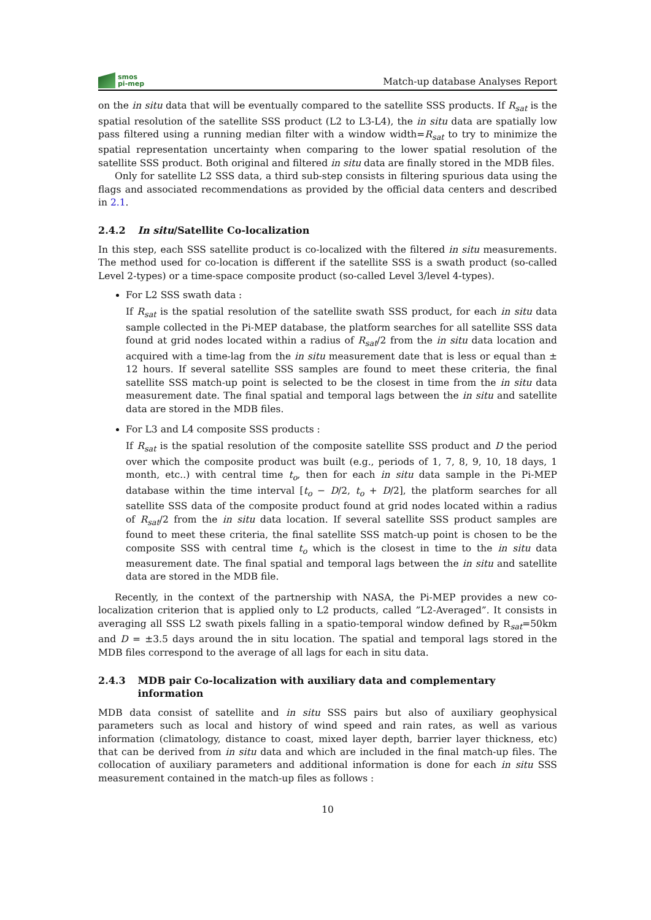smos
pi-mep
Match-up database Analyses Report
on the in situ data that will be eventually compared to the satellite SSS products. If R<sub>sat</sub> is the spatial resolution of the satellite SSS product (L2 to L3-L4), the in situ data are spatially low pass filtered using a running median filter with a window width=R<sub>sat</sub> to try to minimize the spatial representation uncertainty when comparing to the lower spatial resolution of the satellite SSS product. Both original and filtered in situ data are finally stored in the MDB files.
Only for satellite L2 SSS data, a third sub-step consists in filtering spurious data using the flags and associated recommendations as provided by the official data centers and described in 2.1.
2.4.2 In situ/Satellite Co-localization
In this step, each SSS satellite product is co-localized with the filtered in situ measurements. The method used for co-location is different if the satellite SSS is a swath product (so-called Level 2-types) or a time-space composite product (so-called Level 3/level 4-types).
For L2 SSS swath data :
If R<sub>sat</sub> is the spatial resolution of the satellite swath SSS product, for each in situ data sample collected in the Pi-MEP database, the platform searches for all satellite SSS data found at grid nodes located within a radius of R<sub>sat</sub>/2 from the in situ data location and acquired with a time-lag from the in situ measurement date that is less or equal than ± 12 hours. If several satellite SSS samples are found to meet these criteria, the final satellite SSS match-up point is selected to be the closest in time from the in situ data measurement date. The final spatial and temporal lags between the in situ and satellite data are stored in the MDB files.
For L3 and L4 composite SSS products :
If R<sub>sat</sub> is the spatial resolution of the composite satellite SSS product and D the period over which the composite product was built (e.g., periods of 1, 7, 8, 9, 10, 18 days, 1 month, etc..) with central time t<sub>o</sub>, then for each in situ data sample in the Pi-MEP database within the time interval [t<sub>o</sub> − D/2, t<sub>o</sub> + D/2], the platform searches for all satellite SSS data of the composite product found at grid nodes located within a radius of R<sub>sat</sub>/2 from the in situ data location. If several satellite SSS product samples are found to meet these criteria, the final satellite SSS match-up point is chosen to be the composite SSS with central time t<sub>o</sub> which is the closest in time to the in situ data measurement date. The final spatial and temporal lags between the in situ and satellite data are stored in the MDB file.
Recently, in the context of the partnership with NASA, the Pi-MEP provides a new co-localization criterion that is applied only to L2 products, called ”L2-Averaged”. It consists in averaging all SSS L2 swath pixels falling in a spatio-temporal window defined by R<sub>sat</sub>=50km and D = ±3.5 days around the in situ location. The spatial and temporal lags stored in the MDB files correspond to the average of all lags for each in situ data.
2.4.3 MDB pair Co-localization with auxiliary data and complementary information
MDB data consist of satellite and in situ SSS pairs but also of auxiliary geophysical parameters such as local and history of wind speed and rain rates, as well as various information (climatology, distance to coast, mixed layer depth, barrier layer thickness, etc) that can be derived from in situ data and which are included in the final match-up files. The collocation of auxiliary parameters and additional information is done for each in situ SSS measurement contained in the match-up files as follows :
10